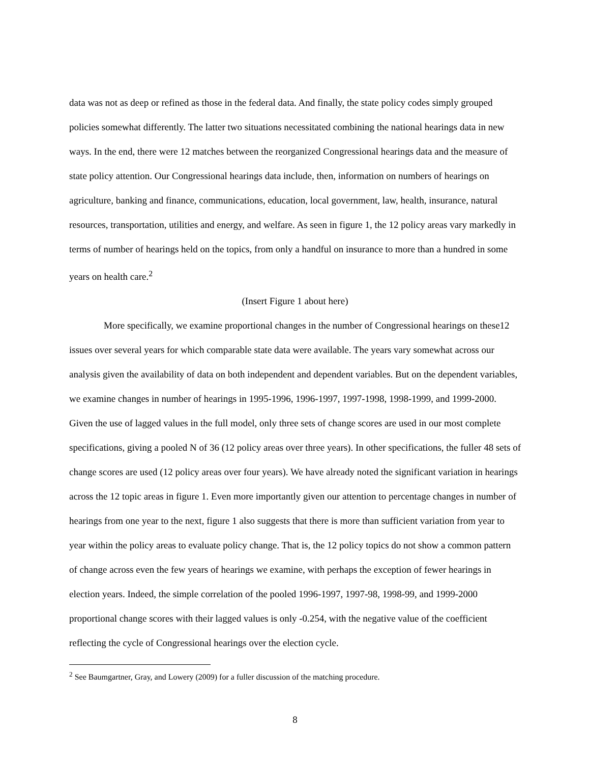data was not as deep or refined as those in the federal data. And finally, the state policy codes simply grouped policies somewhat differently. The latter two situations necessitated combining the national hearings data in new ways. In the end, there were 12 matches between the reorganized Congressional hearings data and the measure of state policy attention. Our Congressional hearings data include, then, information on numbers of hearings on agriculture, banking and finance, communications, education, local government, law, health, insurance, natural resources, transportation, utilities and energy, and welfare. As seen in figure 1, the 12 policy areas vary markedly in terms of number of hearings held on the topics, from only a handful on insurance to more than a hundred in some years on health care.<sup>2</sup>
(Insert Figure 1 about here)
More specifically, we examine proportional changes in the number of Congressional hearings on these12 issues over several years for which comparable state data were available. The years vary somewhat across our analysis given the availability of data on both independent and dependent variables. But on the dependent variables, we examine changes in number of hearings in 1995-1996, 1996-1997, 1997-1998, 1998-1999, and 1999-2000. Given the use of lagged values in the full model, only three sets of change scores are used in our most complete specifications, giving a pooled N of 36 (12 policy areas over three years). In other specifications, the fuller 48 sets of change scores are used (12 policy areas over four years). We have already noted the significant variation in hearings across the 12 topic areas in figure 1. Even more importantly given our attention to percentage changes in number of hearings from one year to the next, figure 1 also suggests that there is more than sufficient variation from year to year within the policy areas to evaluate policy change. That is, the 12 policy topics do not show a common pattern of change across even the few years of hearings we examine, with perhaps the exception of fewer hearings in election years. Indeed, the simple correlation of the pooled 1996-1997, 1997-98, 1998-99, and 1999-2000 proportional change scores with their lagged values is only -0.254, with the negative value of the coefficient reflecting the cycle of Congressional hearings over the election cycle.
<sup>2</sup> See Baumgartner, Gray, and Lowery (2009) for a fuller discussion of the matching procedure.
8